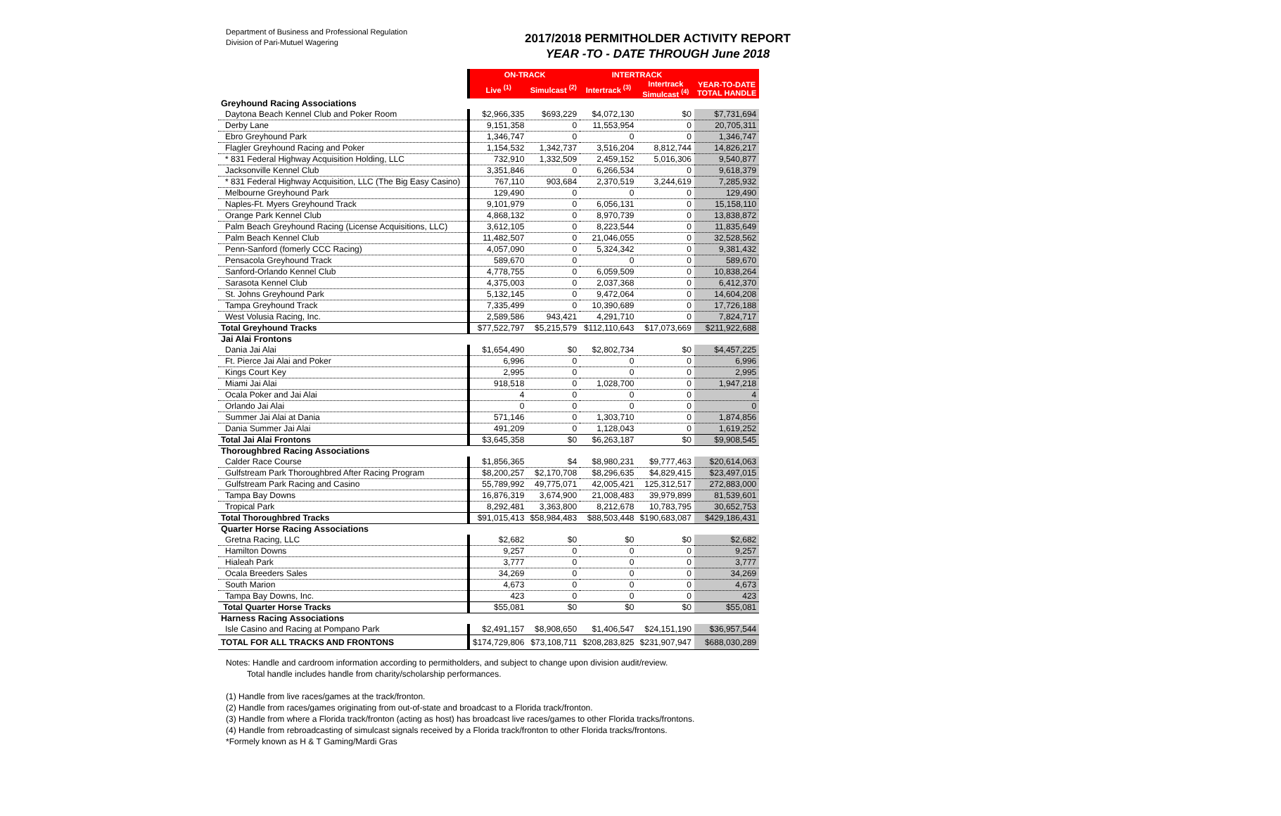Department of Business and Professional Regulation
Division of Pari-Mutuel Wagering
2017/2018 PERMITHOLDER ACTIVITY REPORT
YEAR -TO - DATE THROUGH June 2018
| | ON-TRACK | | INTERTRACK | | |
| --- | --- | --- | --- | --- | --- |
| | Live <sup>(1)</sup> | Simulcast <sup>(2)</sup> | Intertrack <sup>(3)</sup> | Intertrack Simulcast <sup>(4)</sup> | YEAR-TO-DATE TOTAL HANDLE |
| Greyhound Racing Associations | | | | | |
| Daytona Beach Kennel Club and Poker Room | $2,966,335 | $693,229 | $4,072,130 | $0 | $7,731,694 |
| Derby Lane | 9,151,358 | 0 | 11,553,954 | 0 | 20,705,311 |
| Ebro Greyhound Park | 1,346,747 | 0 | 0 | 0 | 1,346,747 |
| Flagler Greyhound Racing and Poker | 1,154,532 | 1,342,737 | 3,516,204 | 8,812,744 | 14,826,217 |
| * 831 Federal Highway Acquisition Holding, LLC | 732,910 | 1,332,509 | 2,459,152 | 5,016,306 | 9,540,877 |
| Jacksonville Kennel Club | 3,351,846 | 0 | 6,266,534 | 0 | 9,618,379 |
| * 831 Federal Highway Acquisition, LLC (The Big Easy Casino) | 767,110 | 903,684 | 2,370,519 | 3,244,619 | 7,285,932 |
| Melbourne Greyhound Park | 129,490 | 0 | 0 | 0 | 129,490 |
| Naples-Ft. Myers Greyhound Track | 9,101,979 | 0 | 6,056,131 | 0 | 15,158,110 |
| Orange Park Kennel Club | 4,868,132 | 0 | 8,970,739 | 0 | 13,838,872 |
| Palm Beach Greyhound Racing (License Acquisitions, LLC) | 3,612,105 | 0 | 8,223,544 | 0 | 11,835,649 |
| Palm Beach Kennel Club | 11,482,507 | 0 | 21,046,055 | 0 | 32,528,562 |
| Penn-Sanford (fomerly CCC Racing) | 4,057,090 | 0 | 5,324,342 | 0 | 9,381,432 |
| Pensacola Greyhound Track | 589,670 | 0 | 0 | 0 | 589,670 |
| Sanford-Orlando Kennel Club | 4,778,755 | 0 | 6,059,509 | 0 | 10,838,264 |
| Sarasota Kennel Club | 4,375,003 | 0 | 2,037,368 | 0 | 6,412,370 |
| St. Johns Greyhound Park | 5,132,145 | 0 | 9,472,064 | 0 | 14,604,208 |
| Tampa Greyhound Track | 7,335,499 | 0 | 10,390,689 | 0 | 17,726,188 |
| West Volusia Racing, Inc. | 2,589,586 | 943,421 | 4,291,710 | 0 | 7,824,717 |
| Total Greyhound Tracks | $77,522,797 | $5,215,579 | $112,110,643 | $17,073,669 | $211,922,688 |
| Jai Alai Frontons | | | | | |
| Dania Jai Alai | $1,654,490 | $0 | $2,802,734 | $0 | $4,457,225 |
| Ft. Pierce Jai Alai and Poker | 6,996 | 0 | 0 | 0 | 6,996 |
| Kings Court Key | 2,995 | 0 | 0 | 0 | 2,995 |
| Miami Jai Alai | 918,518 | 0 | 1,028,700 | 0 | 1,947,218 |
| Ocala Poker and Jai Alai | 4 | 0 | 0 | 0 | 4 |
| Orlando Jai Alai | 0 | 0 | 0 | 0 | 0 |
| Summer Jai Alai at Dania | 571,146 | 0 | 1,303,710 | 0 | 1,874,856 |
| Dania Summer Jai Alai | 491,209 | 0 | 1,128,043 | 0 | 1,619,252 |
| Total Jai Alai Frontons | $3,645,358 | $0 | $6,263,187 | $0 | $9,908,545 |
| Thoroughbred Racing Associations | | | | | |
| Calder Race Course | $1,856,365 | $4 | $8,980,231 | $9,777,463 | $20,614,063 |
| Gulfstream Park Thoroughbred After Racing Program | $8,200,257 | $2,170,708 | $8,296,635 | $4,829,415 | $23,497,015 |
| Gulfstream Park Racing and Casino | 55,789,992 | 49,775,071 | 42,005,421 | 125,312,517 | 272,883,000 |
| Tampa Bay Downs | 16,876,319 | 3,674,900 | 21,008,483 | 39,979,899 | 81,539,601 |
| Tropical Park | 8,292,481 | 3,363,800 | 8,212,678 | 10,783,795 | 30,652,753 |
| Total Thoroughbred Tracks | $91,015,413 | $58,984,483 | $88,503,448 | $190,683,087 | $429,186,431 |
| Quarter Horse Racing Associations | | | | | |
| Gretna Racing, LLC | $2,682 | $0 | $0 | $0 | $2,682 |
| Hamilton Downs | 9,257 | 0 | 0 | 0 | 9,257 |
| Hialeah Park | 3,777 | 0 | 0 | 0 | 3,777 |
| Ocala Breeders Sales | 34,269 | 0 | 0 | 0 | 34,269 |
| South Marion | 4,673 | 0 | 0 | 0 | 4,673 |
| Tampa Bay Downs, Inc. | 423 | 0 | 0 | 0 | 423 |
| Total Quarter Horse Tracks | $55,081 | $0 | $0 | $0 | $55,081 |
| Harness Racing Associations | | | | | |
| Isle Casino and Racing at Pompano Park | $2,491,157 | $8,908,650 | $1,406,547 | $24,151,190 | $36,957,544 |
| TOTAL FOR ALL TRACKS AND FRONTONS | $174,729,806 | $73,108,711 | $208,283,825 | $231,907,947 | $688,030,289 |
Notes: Handle and cardroom information according to permitholders, and subject to change upon division audit/review.
Total handle includes handle from charity/scholarship performances.
(1) Handle from live races/games at the track/fronton.
(2) Handle from races/games originating from out-of-state and broadcast to a Florida track/fronton.
(3) Handle from where a Florida track/fronton (acting as host) has broadcast live races/games to other Florida tracks/frontons.
(4) Handle from rebroadcasting of simulcast signals received by a Florida track/fronton to other Florida tracks/frontons.
*Formely known as H & T Gaming/Mardi Gras